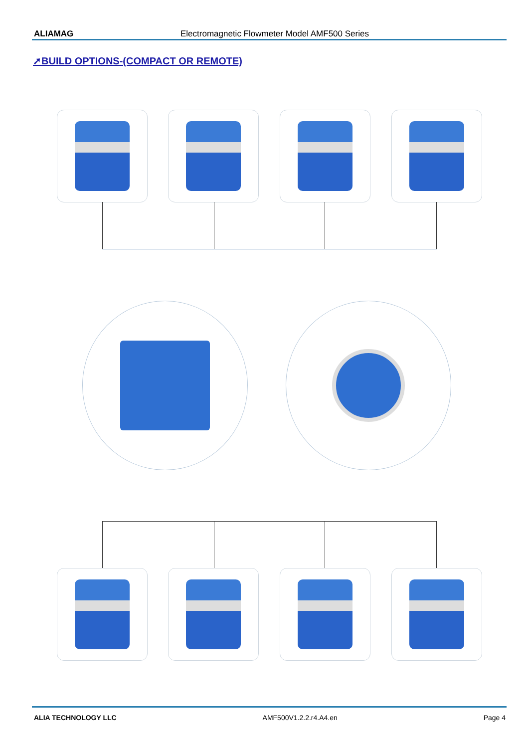ALIAMAG Electromagnetic Flowmeter Model AMF500 Series
➚BUILD OPTIONS-(COMPACT OR REMOTE)
ALIA TECHNOLOGY LLC AMF500V1.2.2.r4.A4.en Page 4